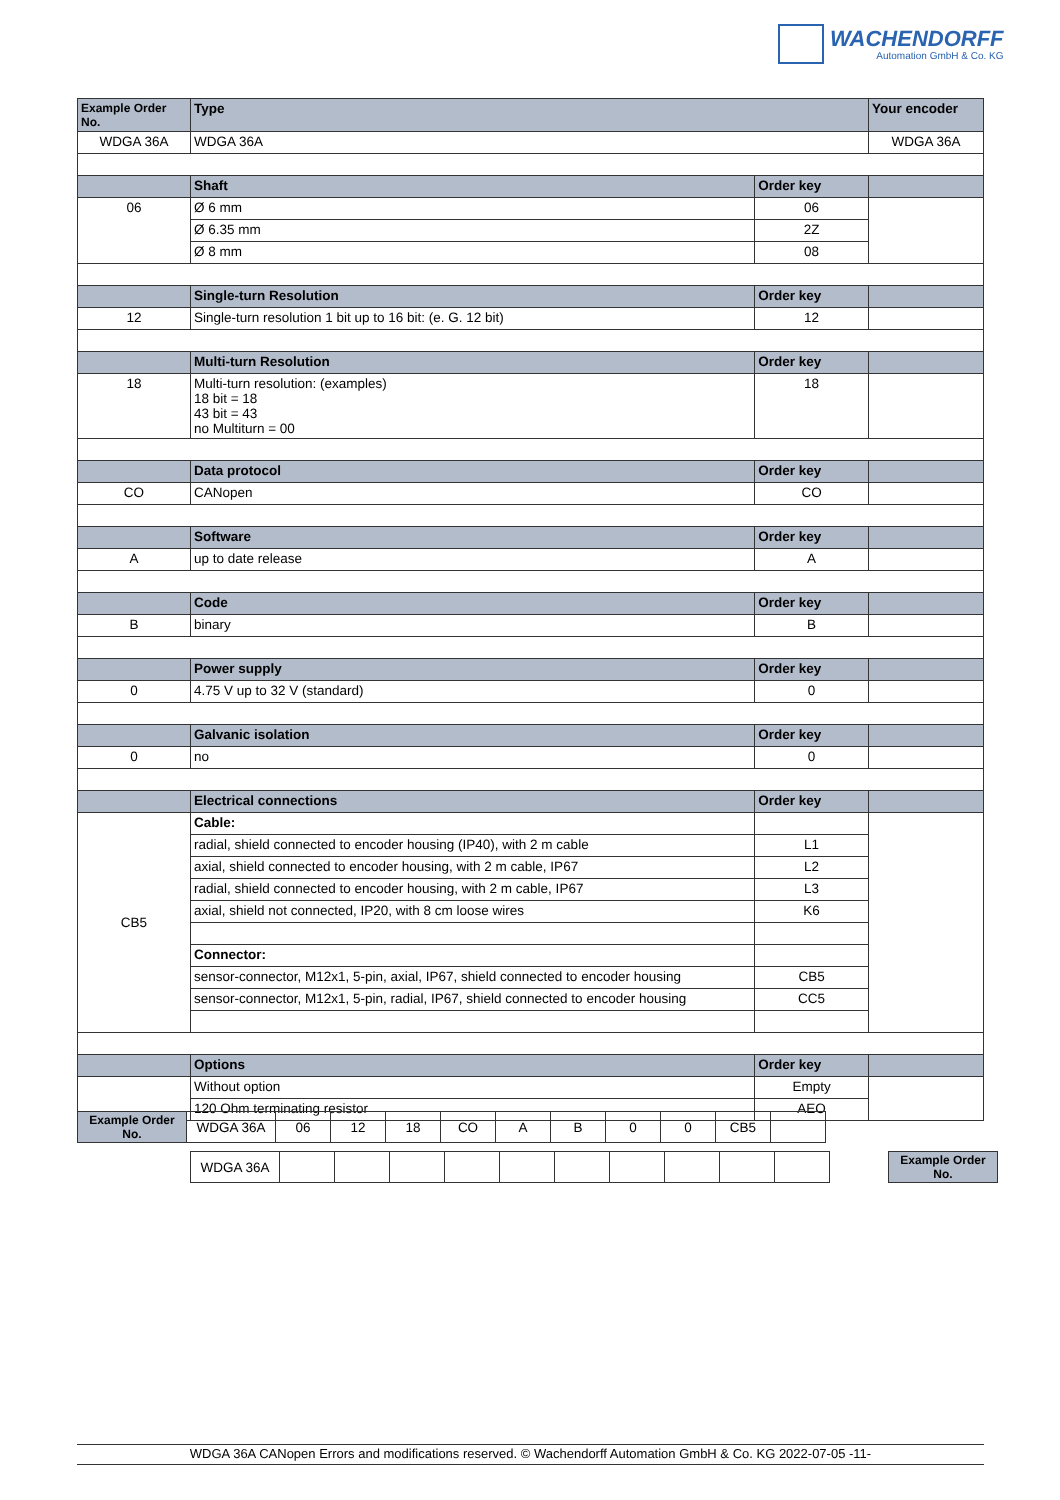WACHENDORFF
Automation GmbH & Co. KG
| Example Order No. | Type | | Your encoder |
| --- | --- | --- | --- |
| WDGA 36A | WDGA 36A | | WDGA 36A |
| | Shaft | Order key | |
| 06 | Ø 6 mm | 06 | |
| | Ø 6.35 mm | 2Z | |
| | Ø 8 mm | 08 | |
| | Single-turn Resolution | Order key | |
| 12 | Single-turn resolution 1 bit up to 16 bit: (e. G. 12 bit) | 12 | |
| | Multi-turn Resolution | Order key | |
| 18 | Multi-turn resolution: (examples) 18 bit = 18 43 bit = 43 no Multiturn = 00 | 18 | |
| | Data protocol | Order key | |
| CO | CANopen | CO | |
| | Software | Order key | |
| A | up to date release | A | |
| | Code | Order key | |
| B | binary | B | |
| | Power supply | Order key | |
| 0 | 4.75 V up to 32 V (standard) | 0 | |
| | Galvanic isolation | Order key | |
| 0 | no | 0 | |
| | Electrical connections | Order key | |
| CB5 | Cable: | | |
| | radial, shield connected to encoder housing (IP40), with 2 m cable | L1 | |
| | axial, shield connected to encoder housing, with 2 m cable, IP67 | L2 | |
| | radial, shield connected to encoder housing, with 2 m cable, IP67 | L3 | |
| | axial, shield not connected, IP20, with 8 cm loose wires | K6 | |
| | Connector: | | |
| | sensor-connector, M12x1, 5-pin, axial, IP67, shield connected to encoder housing | CB5 | |
| | sensor-connector, M12x1, 5-pin, radial, IP67, shield connected to encoder housing | CC5 | |
| | Options | Order key | |
| | Without option | Empty | |
| | 120 Ohm terminating resistor | AEO | |
| Example Order No. | WDGA 36A | 06 | 12 | 18 | CO | A | B | 0 | 0 | CB5 | |
| WDGA 36A | | | | | | | | | | | | Example Order No. |
WDGA 36A CANopen Errors and modifications reserved. © Wachendorff Automation GmbH & Co. KG 2022-07-05 -11-